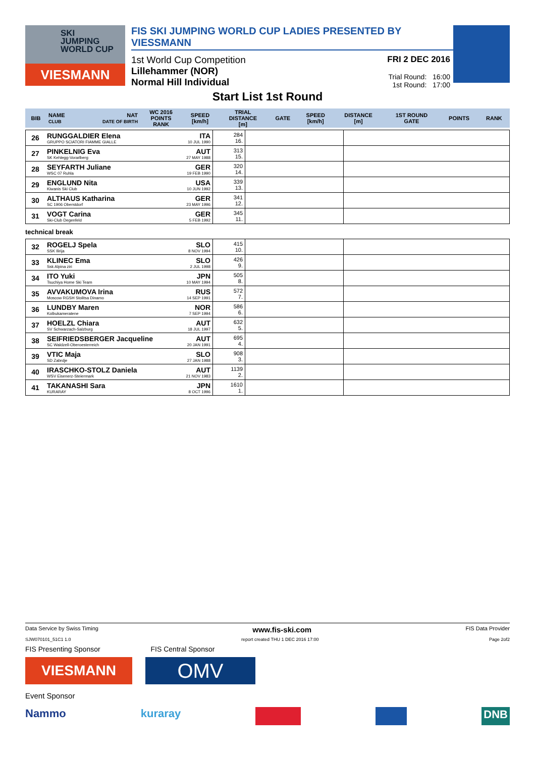SKI
JUMPING
WORLD CUP
VIESMANN
FIS SKI JUMPING WORLD CUP LADIES PRESENTED BY VIESSMANN
1st World Cup Competition
Lillehammer (NOR)
Normal Hill Individual
FRI 2 DEC 2016
Trial Round: 16:00
1st Round: 17:00
Start List 1st Round
| BIB | NAME CLUB | NAT DATE OF BIRTH | WC 2016 POINTS RANK | SPEED [km/h] | TRIAL DISTANCE [m] | GATE | SPEED [km/h] | DISTANCE [m] | 1ST ROUND GATE | POINTS | RANK |
| --- | --- | --- | --- | --- | --- | --- | --- | --- | --- | --- | --- |
| 26 | RUNGGALDIER Elena GRUPPO SCIATORI FIAMME GIALLE | ITA 10 JUL 1990 | 284 16. | | |
| 27 | PINKELNIG Eva SK Kehlegg-Vorarlberg | AUT 27 MAY 1988 | 313 15. | | |
| 28 | SEYFARTH Juliane WSC 07 Ruhla | GER 19 FEB 1990 | 320 14. | | |
| 29 | ENGLUND Nita Kiwanis Ski Club | USA 10 JUN 1992 | 339 13. | | |
| 30 | ALTHAUS Katharina SC 1906 Oberstdorf | GER 23 MAY 1996 | 341 12. | | |
| 31 | VOGT Carina Ski-Club Degenfeld | GER 5 FEB 1992 | 345 11. | | |
technical break
| 32 | ROGELJ Spela SSK Ilirija | SLO 8 NOV 1994 | 415 10. | | |
| 33 | KLINEC Ema Ssk Alpina ziri | SLO 2 JUL 1998 | 426 9. | | |
| 34 | ITO Yuki Tsuchiya Home Ski Team | JPN 10 MAY 1994 | 505 8. | | |
| 35 | AVVAKUMOVA Irina Moscow RGSH Stolitsa Dinamo | RUS 14 SEP 1991 | 572 7. | | |
| 36 | LUNDBY Maren Kolbukameratene | NOR 7 SEP 1994 | 586 6. | | |
| 37 | HOELZL Chiara SV Schwarzach-Salzburg | AUT 18 JUL 1997 | 632 5. | | |
| 38 | SEIFRIEDSBERGER Jacqueline SC Waldzell-Oberoesterreich | AUT 20 JAN 1991 | 695 4. | | |
| 39 | VTIC Maja SD Zabrdje | SLO 27 JAN 1988 | 908 3. | | |
| 40 | IRASCHKO-STOLZ Daniela WSV Eisenerz-Steiermark | AUT 21 NOV 1983 | 1139 2. | | |
| 41 | TAKANASHI Sara KURARAY | JPN 8 OCT 1996 | 1610 1. | | |
Data Service by Swiss Timing www.fis-ski.com FIS Data Provider
SJW070101_51C1 1.0 report created THU 1 DEC 2016 17:00 Page 2of2
FIS Presenting Sponsor FIS Central Sponsor
VIESMANN
OMV
Event Sponsor
Nammo kuraray DNB